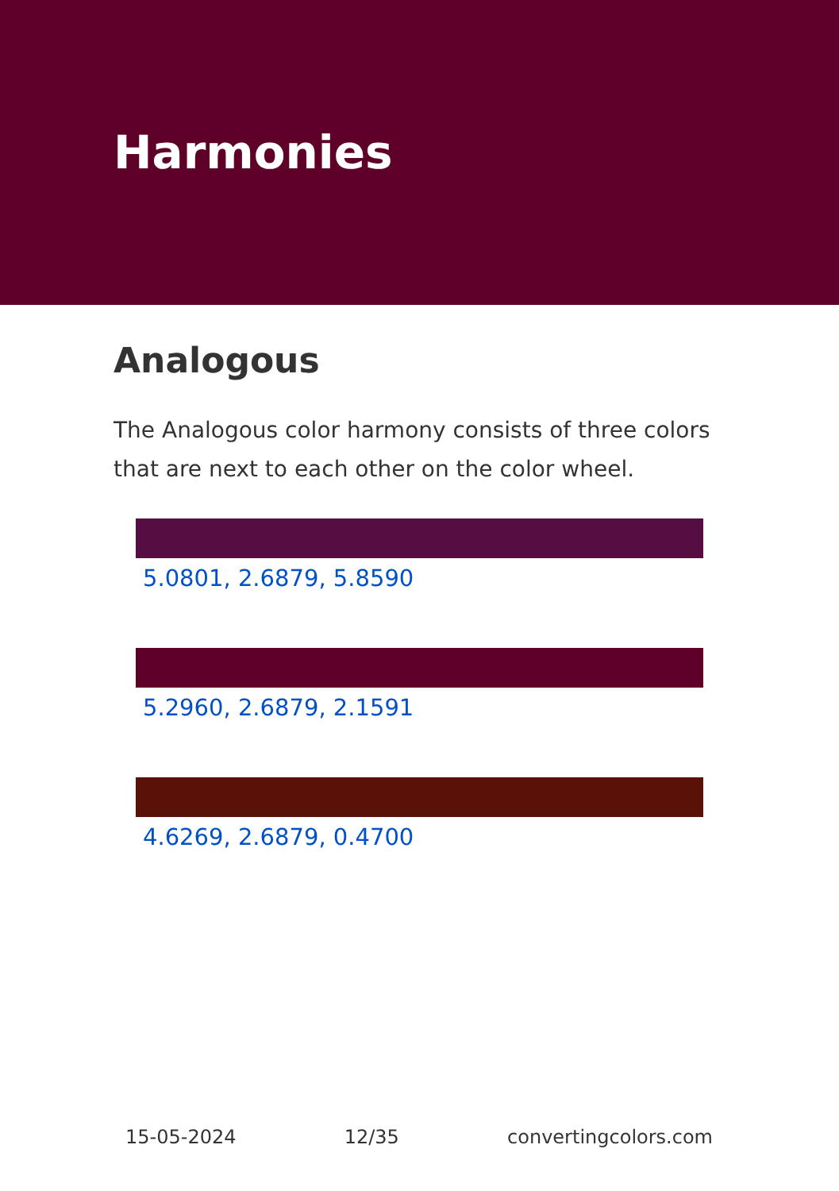Harmonies
Analogous
The Analogous color harmony consists of three colors that are next to each other on the color wheel.
5.0801, 2.6879, 5.8590
5.2960, 2.6879, 2.1591
4.6269, 2.6879, 0.4700
15-05-2024 12/35 convertingcolors.com